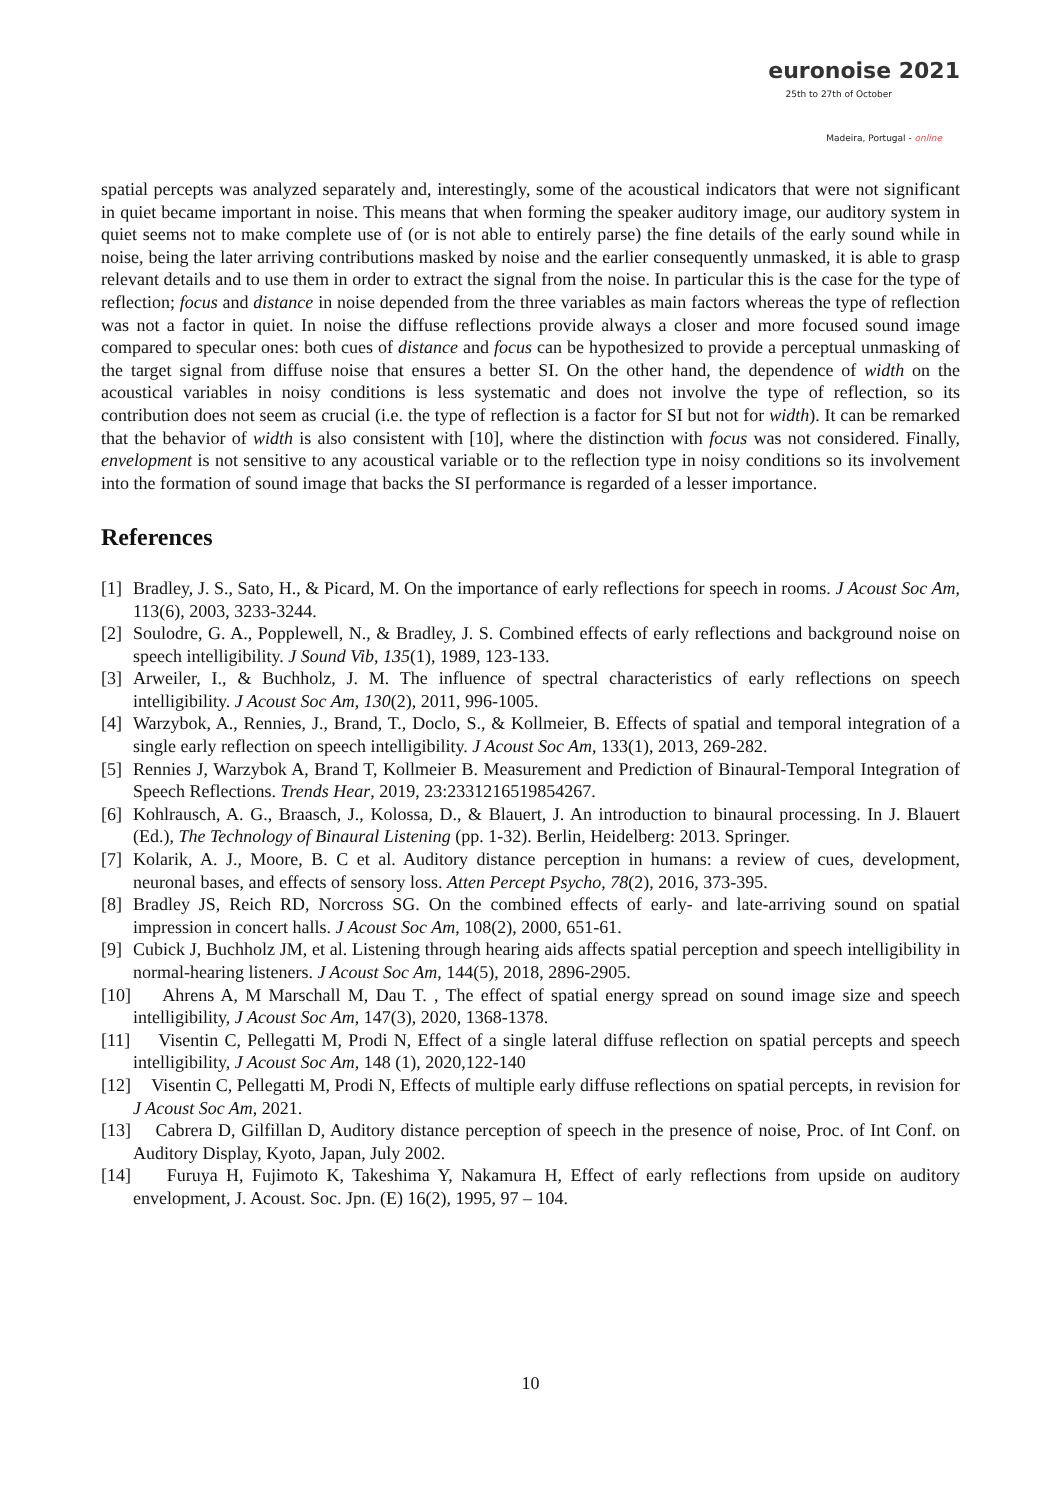euronoise 2021
25th to 27th of October
Madeira, Portugal - online
spatial percepts was analyzed separately and, interestingly, some of the acoustical indicators that were not significant in quiet became important in noise. This means that when forming the speaker auditory image, our auditory system in quiet seems not to make complete use of (or is not able to entirely parse) the fine details of the early sound while in noise, being the later arriving contributions masked by noise and the earlier consequently unmasked, it is able to grasp relevant details and to use them in order to extract the signal from the noise. In particular this is the case for the type of reflection; focus and distance in noise depended from the three variables as main factors whereas the type of reflection was not a factor in quiet. In noise the diffuse reflections provide always a closer and more focused sound image compared to specular ones: both cues of distance and focus can be hypothesized to provide a perceptual unmasking of the target signal from diffuse noise that ensures a better SI. On the other hand, the dependence of width on the acoustical variables in noisy conditions is less systematic and does not involve the type of reflection, so its contribution does not seem as crucial (i.e. the type of reflection is a factor for SI but not for width). It can be remarked that the behavior of width is also consistent with [10], where the distinction with focus was not considered. Finally, envelopment is not sensitive to any acoustical variable or to the reflection type in noisy conditions so its involvement into the formation of sound image that backs the SI performance is regarded of a lesser importance.
References
[1] Bradley, J. S., Sato, H., & Picard, M. On the importance of early reflections for speech in rooms. J Acoust Soc Am, 113(6), 2003, 3233-3244.
[2] Soulodre, G. A., Popplewell, N., & Bradley, J. S. Combined effects of early reflections and background noise on speech intelligibility. J Sound Vib, 135(1), 1989, 123-133.
[3] Arweiler, I., & Buchholz, J. M. The influence of spectral characteristics of early reflections on speech intelligibility. J Acoust Soc Am, 130(2), 2011, 996-1005.
[4] Warzybok, A., Rennies, J., Brand, T., Doclo, S., & Kollmeier, B. Effects of spatial and temporal integration of a single early reflection on speech intelligibility. J Acoust Soc Am, 133(1), 2013, 269-282.
[5] Rennies J, Warzybok A, Brand T, Kollmeier B. Measurement and Prediction of Binaural-Temporal Integration of Speech Reflections. Trends Hear, 2019, 23:2331216519854267.
[6] Kohlrausch, A. G., Braasch, J., Kolossa, D., & Blauert, J. An introduction to binaural processing. In J. Blauert (Ed.), The Technology of Binaural Listening (pp. 1-32). Berlin, Heidelberg: 2013. Springer.
[7] Kolarik, A. J., Moore, B. C et al. Auditory distance perception in humans: a review of cues, development, neuronal bases, and effects of sensory loss. Atten Percept Psycho, 78(2), 2016, 373-395.
[8] Bradley JS, Reich RD, Norcross SG. On the combined effects of early- and late-arriving sound on spatial impression in concert halls. J Acoust Soc Am, 108(2), 2000, 651-61.
[9] Cubick J, Buchholz JM, et al. Listening through hearing aids affects spatial perception and speech intelligibility in normal-hearing listeners. J Acoust Soc Am, 144(5), 2018, 2896-2905.
[10] Ahrens A, M Marschall M, Dau T. , The effect of spatial energy spread on sound image size and speech intelligibility, J Acoust Soc Am, 147(3), 2020, 1368-1378.
[11] Visentin C, Pellegatti M, Prodi N, Effect of a single lateral diffuse reflection on spatial percepts and speech intelligibility, J Acoust Soc Am, 148 (1), 2020,122-140
[12] Visentin C, Pellegatti M, Prodi N, Effects of multiple early diffuse reflections on spatial percepts, in revision for J Acoust Soc Am, 2021.
[13] Cabrera D, Gilfillan D, Auditory distance perception of speech in the presence of noise, Proc. of Int Conf. on Auditory Display, Kyoto, Japan, July 2002.
[14] Furuya H, Fujimoto K, Takeshima Y, Nakamura H, Effect of early reflections from upside on auditory envelopment, J. Acoust. Soc. Jpn. (E) 16(2), 1995, 97 – 104.
10